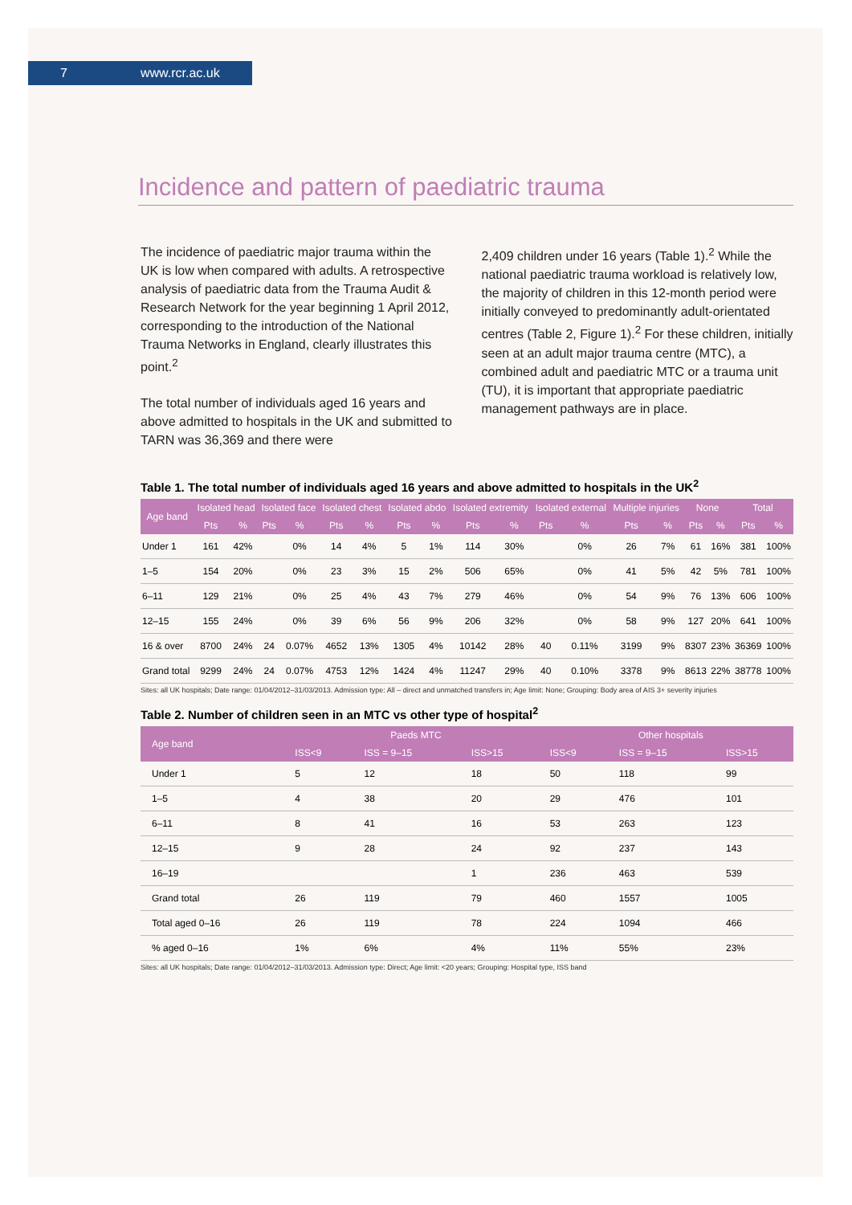7 www.rcr.ac.uk
Incidence and pattern of paediatric trauma
The incidence of paediatric major trauma within the UK is low when compared with adults. A retrospective analysis of paediatric data from the Trauma Audit & Research Network for the year beginning 1 April 2012, corresponding to the introduction of the National Trauma Networks in England, clearly illustrates this point.<sup>2</sup>
The total number of individuals aged 16 years and above admitted to hospitals in the UK and submitted to TARN was 36,369 and there were
2,409 children under 16 years (Table 1).<sup>2</sup> While the national paediatric trauma workload is relatively low, the majority of children in this 12-month period were initially conveyed to predominantly adult-orientated centres (Table 2, Figure 1).<sup>2</sup> For these children, initially seen at an adult major trauma centre (MTC), a combined adult and paediatric MTC or a trauma unit (TU), it is important that appropriate paediatric management pathways are in place.
Table 1. The total number of individuals aged 16 years and above admitted to hospitals in the UK<sup>2</sup>
| Age band | Isolated head | | Isolated face | | Isolated chest | | Isolated abdo | | Isolated extremity | | Isolated external | | Multiple injuries | | None | | Total | |
| --- | --- | --- | --- | --- | --- | --- | --- | --- | --- | --- | --- | --- | --- | --- | --- | --- | --- | --- |
| | Pts | % | Pts | % | Pts | % | Pts | % | Pts | % | Pts | % | Pts | % | Pts | % | Pts | % |
| Under 1 | 161 | 42% | | 0% | 14 | 4% | 5 | 1% | 114 | 30% | | 0% | 26 | 7% | 61 | 16% | 381 | 100% |
| 1–5 | 154 | 20% | | 0% | 23 | 3% | 15 | 2% | 506 | 65% | | 0% | 41 | 5% | 42 | 5% | 781 | 100% |
| 6–11 | 129 | 21% | | 0% | 25 | 4% | 43 | 7% | 279 | 46% | | 0% | 54 | 9% | 76 | 13% | 606 | 100% |
| 12–15 | 155 | 24% | | 0% | 39 | 6% | 56 | 9% | 206 | 32% | | 0% | 58 | 9% | 127 | 20% | 641 | 100% |
| 16 & over | 8700 | 24% | 24 | 0.07% | 4652 | 13% | 1305 | 4% | 10142 | 28% | 40 | 0.11% | 3199 | 9% | 8307 | 23% | 36369 | 100% |
| Grand total | 9299 | 24% | 24 | 0.07% | 4753 | 12% | 1424 | 4% | 11247 | 29% | 40 | 0.10% | 3378 | 9% | 8613 | 22% | 38778 | 100% |
Sites: all UK hospitals; Date range: 01/04/2012–31/03/2013. Admission type: All – direct and unmatched transfers in; Age limit: None; Grouping: Body area of AIS 3+ severity injuries
Table 2. Number of children seen in an MTC vs other type of hospital<sup>2</sup>
| Age band | Paeds MTC | | | Other hospitals | | |
| --- | --- | --- | --- | --- | --- | --- |
| | ISS<9 | ISS = 9–15 | ISS>15 | ISS<9 | ISS = 9–15 | ISS>15 |
| Under 1 | 5 | 12 | 18 | 50 | 118 | 99 |
| 1–5 | 4 | 38 | 20 | 29 | 476 | 101 |
| 6–11 | 8 | 41 | 16 | 53 | 263 | 123 |
| 12–15 | 9 | 28 | 24 | 92 | 237 | 143 |
| 16–19 | | | 1 | 236 | 463 | 539 |
| Grand total | 26 | 119 | 79 | 460 | 1557 | 1005 |
| Total aged 0–16 | 26 | 119 | 78 | 224 | 1094 | 466 |
| % aged 0–16 | 1% | 6% | 4% | 11% | 55% | 23% |
Sites: all UK hospitals; Date range: 01/04/2012–31/03/2013. Admission type: Direct; Age limit: <20 years; Grouping: Hospital type, ISS band